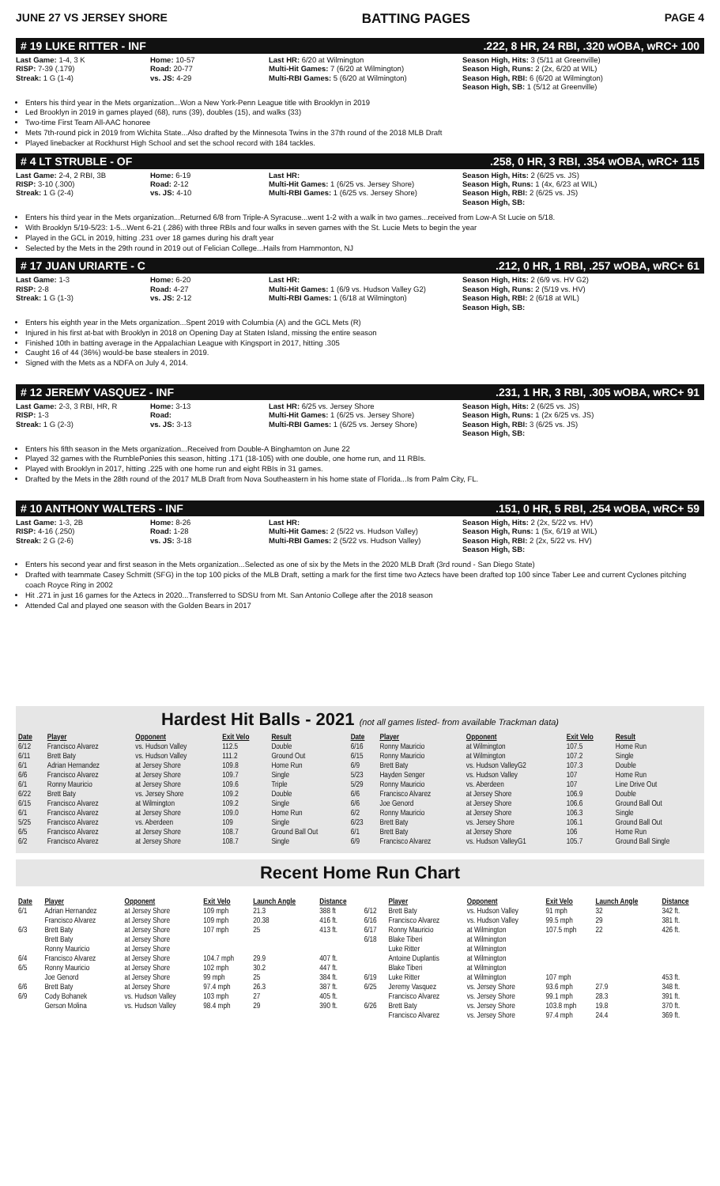JUNE 27 VS JERSEY SHORE BATTING PAGES PAGE 4
# 19 LUKE RITTER - INF.222, 8 HR, 24 RBI, .320 wOBA, wRC+ 100
Last Game: 1-4, 3 K
RISP: 7-39 (.179)
Streak: 1 G (1-4)
Home: 10-57
Road: 20-77
vs. JS: 4-29
Last HR: 6/20 at Wilmington
Multi-Hit Games: 7 (6/20 at Wilmington)
Multi-RBI Games: 5 (6/20 at Wilmington)
Season High, Hits: 3 (5/11 at Greenville)
Season High, Runs: 2 (2x, 6/20 at WIL)
Season High, RBI: 6 (6/20 at Wilmington)
Season High, SB: 1 (5/12 at Greenville)
Enters his third year in the Mets organization...Won a New York-Penn League title with Brooklyn in 2019
Led Brooklyn in 2019 in games played (68), runs (39), doubles (15), and walks (33)
Two-time First Team All-AAC honoree
Mets 7th-round pick in 2019 from Wichita State...Also drafted by the Minnesota Twins in the 37th round of the 2018 MLB Draft
Played linebacker at Rockhurst High School and set the school record with 184 tackles.
# 4 LT STRUBLE - OF.258, 0 HR, 3 RBI, .354 wOBA, wRC+ 115
Last Game: 2-4, 2 RBI, 3B
RISP: 3-10 (.300)
Streak: 1 G (2-4)
Home: 6-19
Road: 2-12
vs. JS: 4-10
Last HR:
Multi-Hit Games: 1 (6/25 vs. Jersey Shore)
Multi-RBI Games: 1 (6/25 vs. Jersey Shore)
Season High, Hits: 2 (6/25 vs. JS)
Season High, Runs: 1 (4x, 6/23 at WIL)
Season High, RBI: 2 (6/25 vs. JS)
Season High, SB:
Enters his third year in the Mets organization...Returned 6/8 from Triple-A Syracuse...went 1-2 with a walk in two games...received from Low-A St Lucie on 5/18.
With Brooklyn 5/19-5/23: 1-5...Went 6-21 (.286) with three RBIs and four walks in seven games with the St. Lucie Mets to begin the year
Played in the GCL in 2019, hitting .231 over 18 games during his draft year
Selected by the Mets in the 29th round in 2019 out of Felician College...Hails from Hammonton, NJ
# 17 JUAN URIARTE - C.212, 0 HR, 1 RBI, .257 wOBA, wRC+ 61
Last Game: 1-3
RISP: 2-8
Streak: 1 G (1-3)
Home: 6-20
Road: 4-27
vs. JS: 2-12
Last HR:
Multi-Hit Games: 1 (6/9 vs. Hudson Valley G2)
Multi-RBI Games: 1 (6/18 at Wilmington)
Season High, Hits: 2 (6/9 vs. HV G2)
Season High, Runs: 2 (5/19 vs. HV)
Season High, RBI: 2 (6/18 at WIL)
Season High, SB:
Enters his eighth year in the Mets organization...Spent 2019 with Columbia (A) and the GCL Mets (R)
Injured in his first at-bat with Brooklyn in 2018 on Opening Day at Staten Island, missing the entire season
Finished 10th in batting average in the Appalachian League with Kingsport in 2017, hitting .305
Caught 16 of 44 (36%) would-be base stealers in 2019.
Signed with the Mets as a NDFA on July 4, 2014.
# 12 JEREMY VASQUEZ - INF.231, 1 HR, 3 RBI, .305 wOBA, wRC+ 91
Last Game: 2-3, 3 RBI, HR, R
RISP: 1-3
Streak: 1 G (2-3)
Home: 3-13
Road:
vs. JS: 3-13
Last HR: 6/25 vs. Jersey Shore
Multi-Hit Games: 1 (6/25 vs. Jersey Shore)
Multi-RBI Games: 1 (6/25 vs. Jersey Shore)
Season High, Hits: 2 (6/25 vs. JS)
Season High, Runs: 1 (2x 6/25 vs. JS)
Season High, RBI: 3 (6/25 vs. JS)
Season High, SB:
Enters his fifth season in the Mets organization...Received from Double-A Binghamton on June 22
Played 32 games with the RumblePonies this season, hitting .171 (18-105) with one double, one home run, and 11 RBIs.
Played with Brooklyn in 2017, hitting .225 with one home run and eight RBIs in 31 games.
Drafted by the Mets in the 28th round of the 2017 MLB Draft from Nova Southeastern in his home state of Florida...Is from Palm City, FL.
# 10 ANTHONY WALTERS - INF.151, 0 HR, 5 RBI, .254 wOBA, wRC+ 59
Last Game: 1-3, 2B
RISP: 4-16 (.250)
Streak: 2 G (2-6)
Home: 8-26
Road: 1-28
vs. JS: 3-18
Last HR:
Multi-Hit Games: 2 (5/22 vs. Hudson Valley)
Multi-RBI Games: 2 (5/22 vs. Hudson Valley)
Season High, Hits: 2 (2x, 5/22 vs. HV)
Season High, Runs: 1 (5x, 6/19 at WIL)
Season High, RBI: 2 (2x, 5/22 vs. HV)
Season High, SB:
Enters his second year and first season in the Mets organization...Selected as one of six by the Mets in the 2020 MLB Draft (3rd round - San Diego State)
Drafted with teammate Casey Schmitt (SFG) in the top 100 picks of the MLB Draft, setting a mark for the first time two Aztecs have been drafted top 100 since Taber Lee and current Cyclones pitching coach Royce Ring in 2002
Hit .271 in just 16 games for the Aztecs in 2020...Transferred to SDSU from Mt. San Antonio College after the 2018 season
Attended Cal and played one season with the Golden Bears in 2017
Hardest Hit Balls - 2021 (not all games listed- from available Trackman data)
| Date | Player | Opponent | Exit Velo | Result | Date | Player | Opponent | Exit Velo | Result |
| --- | --- | --- | --- | --- | --- | --- | --- | --- | --- |
| 6/12 | Francisco Alvarez | vs. Hudson Valley | 112.5 | Double | 6/16 | Ronny Mauricio | at Wilmington | 107.5 | Home Run |
| 6/11 | Brett Baty | vs. Hudson Valley | 111.2 | Ground Out | 6/15 | Ronny Mauricio | at Wilmington | 107.2 | Single |
| 6/1 | Adrian Hernandez | at Jersey Shore | 109.8 | Home Run | 6/9 | Brett Baty | vs. Hudson ValleyG2 | 107.3 | Double |
| 6/6 | Francisco Alvarez | at Jersey Shore | 109.7 | Single | 5/23 | Hayden Senger | vs. Hudson Valley | 107 | Home Run |
| 6/1 | Ronny Mauricio | at Jersey Shore | 109.6 | Triple | 5/29 | Ronny Mauricio | vs. Aberdeen | 107 | Line Drive Out |
| 6/22 | Brett Baty | vs. Jersey Shore | 109.2 | Double | 6/6 | Francisco Alvarez | at Jersey Shore | 106.9 | Double |
| 6/15 | Francisco Alvarez | at Wilmington | 109.2 | Single | 6/6 | Joe Genord | at Jersey Shore | 106.6 | Ground Ball Out |
| 6/1 | Francisco Alvarez | at Jersey Shore | 109.0 | Home Run | 6/2 | Ronny Mauricio | at Jersey Shore | 106.3 | Single |
| 5/25 | Francisco Alvarez | vs. Aberdeen | 109 | Single | 6/23 | Brett Baty | vs. Jersey Shore | 106.1 | Ground Ball Out |
| 6/5 | Francisco Alvarez | at Jersey Shore | 108.7 | Ground Ball Out | 6/1 | Brett Baty | at Jersey Shore | 106 | Home Run |
| 6/2 | Francisco Alvarez | at Jersey Shore | 108.7 | Single | 6/9 | Francisco Alvarez | vs. Hudson ValleyG1 | 105.7 | Ground Ball Single |
Recent Home Run Chart
| Date | Player | Opponent | Exit Velo | Launch Angle | Distance | | Player | Opponent | Exit Velo | Launch Angle | Distance |
| --- | --- | --- | --- | --- | --- | --- | --- | --- | --- | --- | --- |
| 6/1 | Adrian Hernandez | at Jersey Shore | 109 mph | 21.3 | 388 ft | 6/12 | Brett Baty | vs. Hudson Valley | 91 mph | 32 | 342 ft. |
| | Francisco Alvarez | at Jersey Shore | 109 mph | 20.38 | 416 ft. | 6/16 | Francisco Alvarez | vs. Hudson Valley | 99.5 mph | 29 | 381 ft. |
| 6/3 | Brett Baty | at Jersey Shore | 107 mph | 25 | 413 ft. | 6/17 | Ronny Mauricio | at Wilmington | 107.5 mph | 22 | 426 ft. |
| | Brett Baty | at Jersey Shore | | | | 6/18 | Blake Tiberi | at Wilmington | | | |
| | Ronny Mauricio | at Jersey Shore | | | | | Luke Ritter | at Wilmington | | | |
| 6/4 | Francisco Alvarez | at Jersey Shore | 104.7 mph | 29.9 | 407 ft. | | Antoine Duplantis | at Wilmington | | | |
| 6/5 | Ronny Mauricio | at Jersey Shore | 102 mph | 30.2 | 447 ft. | | Blake Tiberi | at Wilmington | | | |
| | Joe Genord | at Jersey Shore | 99 mph | 25 | 384 ft. | 6/19 | Luke Ritter | at Wilmington | 107 mph | | 453 ft. |
| 6/6 | Brett Baty | at Jersey Shore | 97.4 mph | 26.3 | 387 ft. | 6/25 | Jeremy Vasquez | vs. Jersey Shore | 93.6 mph | 27.9 | 348 ft. |
| 6/9 | Cody Bohanek | vs. Hudson Valley | 103 mph | 27 | 405 ft. | | Francisco Alvarez | vs. Jersey Shore | 99.1 mph | 28.3 | 391 ft. |
| | Gerson Molina | vs. Hudson Valley | 98.4 mph | 29 | 390 ft. | 6/26 | Brett Baty | vs. Jersey Shore | 103.8 mph | 19.8 | 370 ft. |
| | | | | | | | Francisco Alvarez | vs. Jersey Shore | 97.4 mph | 24.4 | 369 ft. |